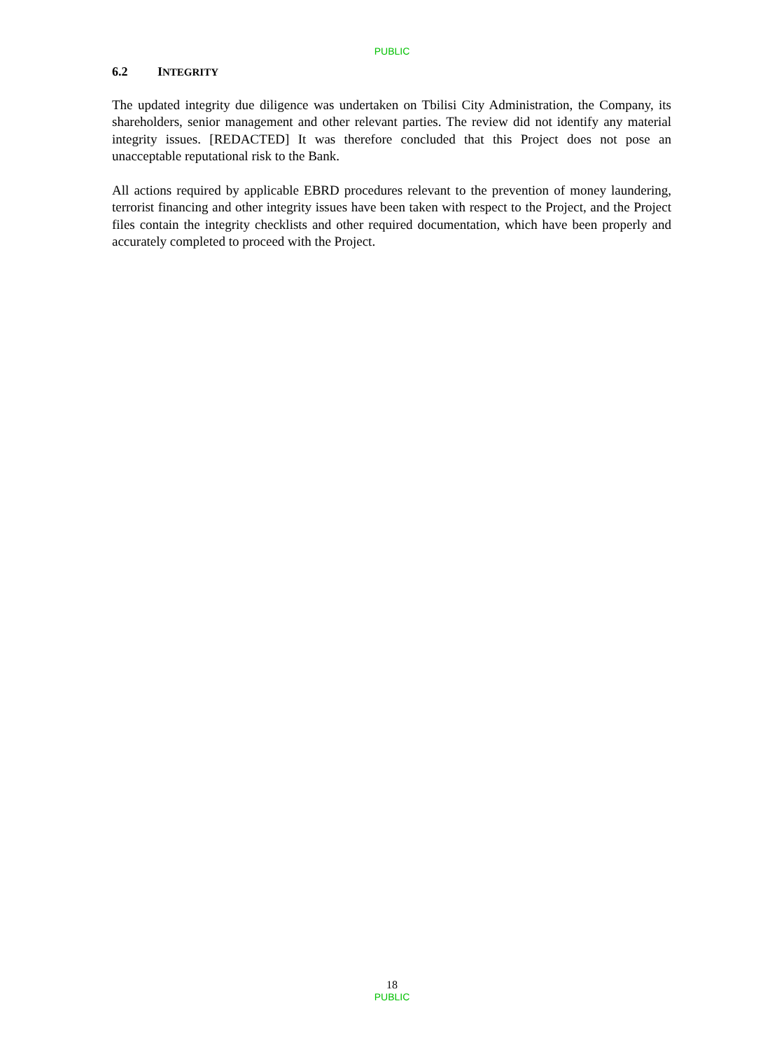PUBLIC
6.2 INTEGRITY
The updated integrity due diligence was undertaken on Tbilisi City Administration, the Company, its shareholders, senior management and other relevant parties. The review did not identify any material integrity issues. [REDACTED] It was therefore concluded that this Project does not pose an unacceptable reputational risk to the Bank.
All actions required by applicable EBRD procedures relevant to the prevention of money laundering, terrorist financing and other integrity issues have been taken with respect to the Project, and the Project files contain the integrity checklists and other required documentation, which have been properly and accurately completed to proceed with the Project.
18
PUBLIC